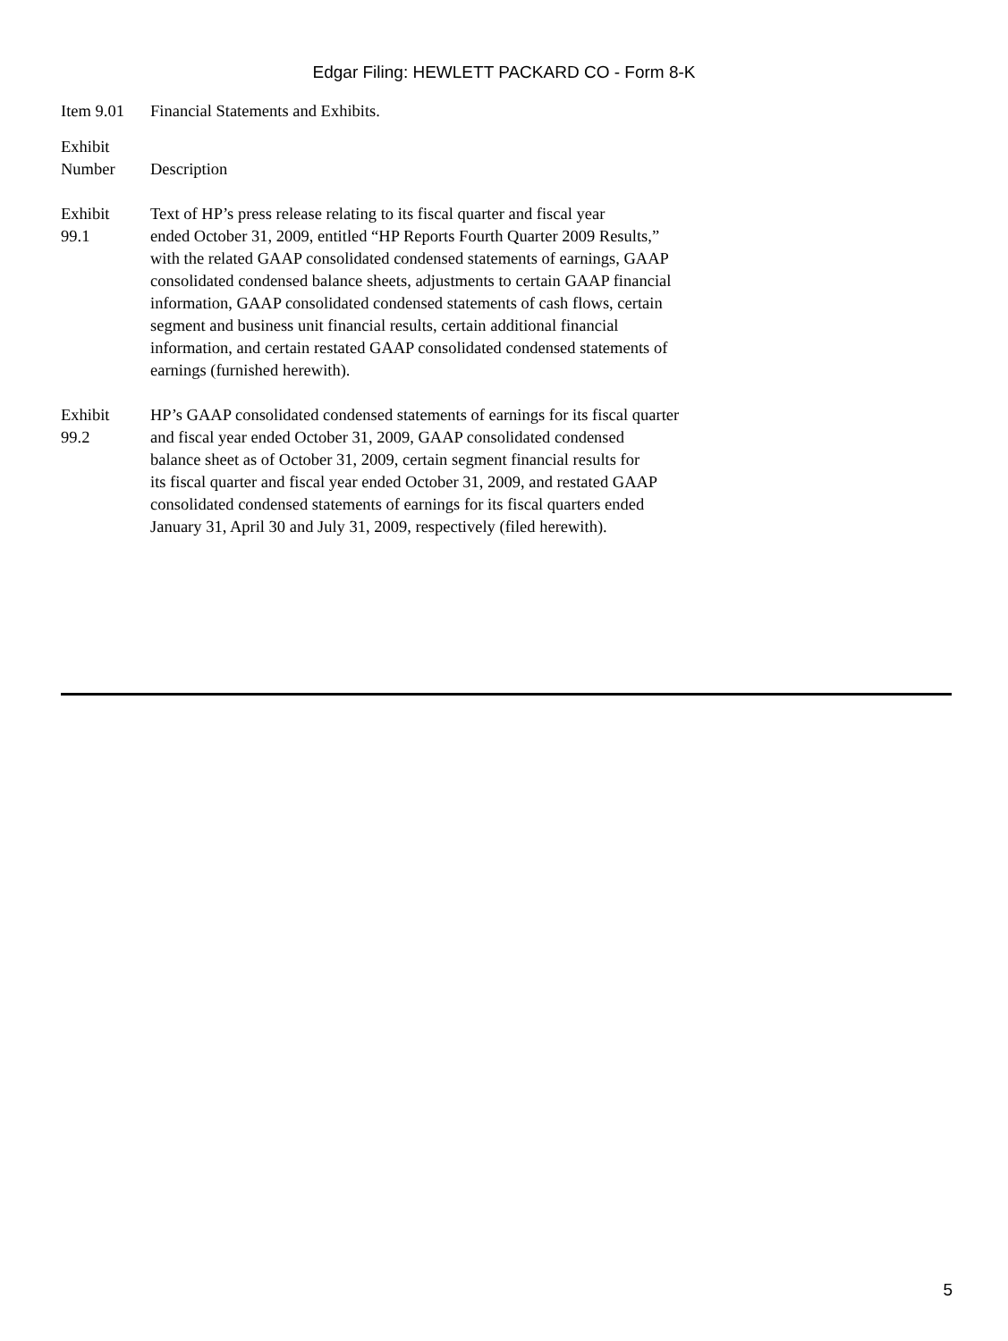Edgar Filing: HEWLETT PACKARD CO - Form 8-K
| Item 9.01 | Financial Statements and Exhibits. |
| Exhibit Number | Description |
| Exhibit 99.1 | Text of HP’s press release relating to its fiscal quarter and fiscal year ended October 31, 2009, entitled “HP Reports Fourth Quarter 2009 Results,” with the related GAAP consolidated condensed statements of earnings, GAAP consolidated condensed balance sheets, adjustments to certain GAAP financial information, GAAP consolidated condensed statements of cash flows, certain segment and business unit financial results, certain additional financial information, and certain restated GAAP consolidated condensed statements of earnings (furnished herewith). |
| Exhibit 99.2 | HP’s GAAP consolidated condensed statements of earnings for its fiscal quarter and fiscal year ended October 31, 2009, GAAP consolidated condensed balance sheet as of October 31, 2009, certain segment financial results for its fiscal quarter and fiscal year ended October 31, 2009, and restated GAAP consolidated condensed statements of earnings for its fiscal quarters ended January 31, April 30 and July 31, 2009, respectively (filed herewith). |
5